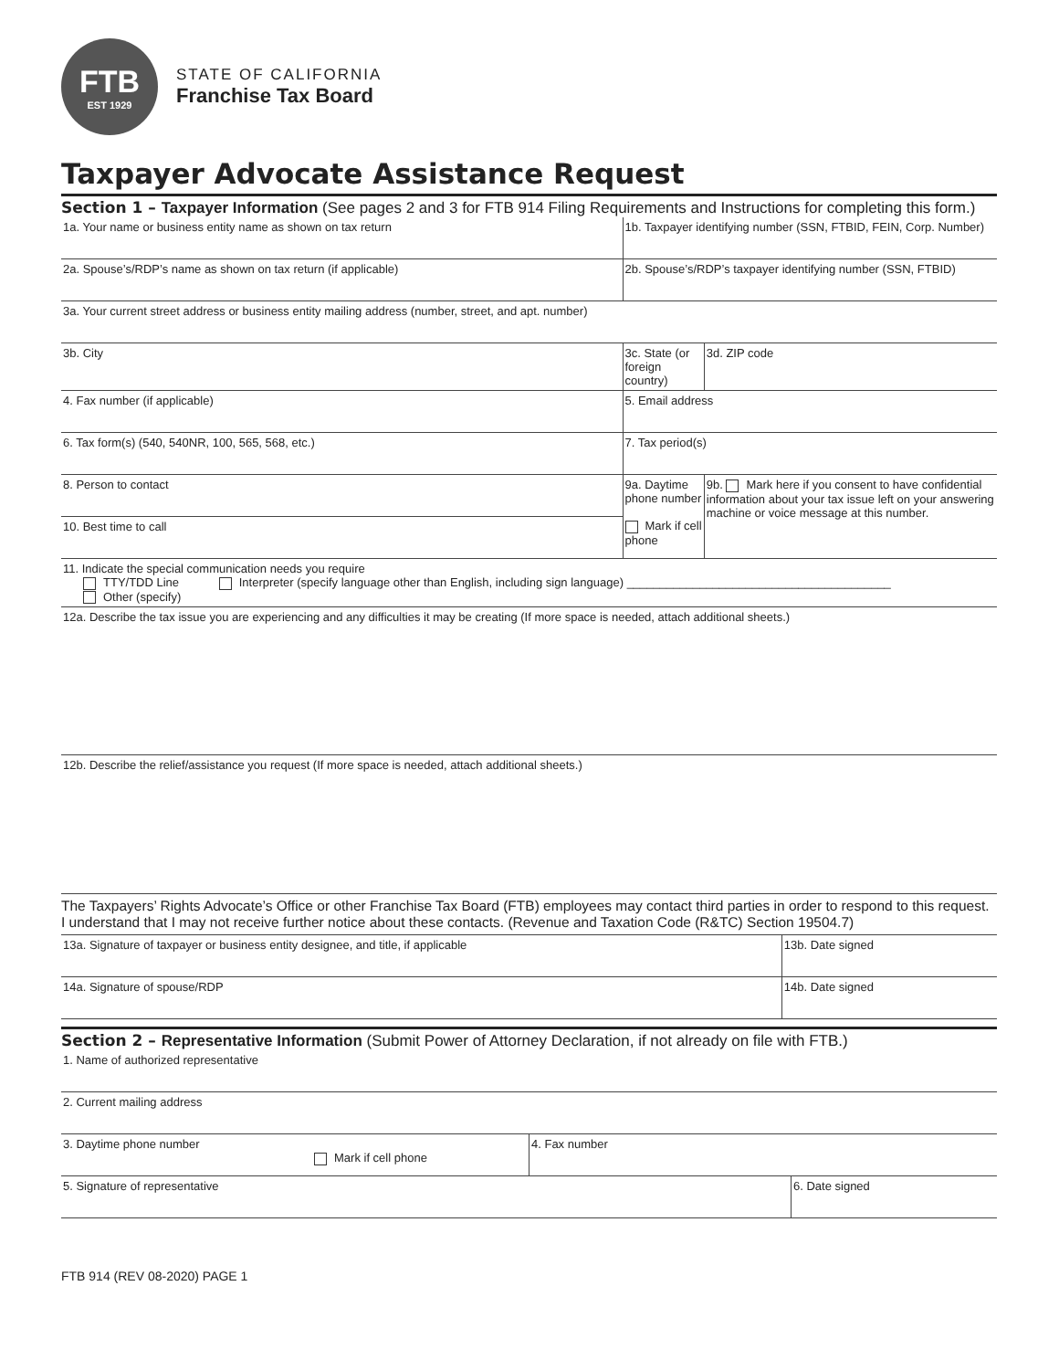FTB
EST 1929
STATE OF CALIFORNIA
Franchise Tax Board
Taxpayer Advocate Assistance Request
Section 1 – Taxpayer Information (See pages 2 and 3 for FTB 914 Filing Requirements and Instructions for completing this form.)
| 1a. Your name or business entity name as shown on tax return | | 1b. Taxpayer identifying number (SSN, FTBID, FEIN, Corp. Number) | |
| 2a. Spouse’s/RDP’s name as shown on tax return (if applicable) | | 2b. Spouse’s/RDP’s taxpayer identifying number (SSN, FTBID) | |
| 3a. Your current street address or business entity mailing address (number, street, and apt. number) | | | |
| 3b. City | | 3c. State (or foreign country) | 3d. ZIP code |
| 4. Fax number (if applicable) | 5. Email address | | |
| 6. Tax form(s) (540, 540NR, 100, 565, 568, etc.) | | 7. Tax period(s) | |
| 8. Person to contact | | 9a. Daytime phone number Mark if cell phone | 9b. Mark here if you consent to have confidential information about your tax issue left on your answering machine or voice message at this number. |
| 10. Best time to call | | | |
| 11. Indicate the special communication needs you require TTY/TDD Line Interpreter (specify language other than English, including sign language) ________________________________________ Other (specify) | | | |
| 12a. Describe the tax issue you are experiencing and any difficulties it may be creating (If more space is needed, attach additional sheets.) | | | |
| 12b. Describe the relief/assistance you request (If more space is needed, attach additional sheets.) | | | |
The Taxpayers’ Rights Advocate’s Office or other Franchise Tax Board (FTB) employees may contact third parties in order to respond to this request. I understand that I may not receive further notice about these contacts. (Revenue and Taxation Code (R&TC) Section 19504.7)
| 13a. Signature of taxpayer or business entity designee, and title, if applicable | 13b. Date signed |
| 14a. Signature of spouse/RDP | 14b. Date signed |
Section 2 – Representative Information (Submit Power of Attorney Declaration, if not already on file with FTB.)
| 1. Name of authorized representative | | |
| 2. Current mailing address | | |
| 3. Daytime phone number Mark if cell phone | 4. Fax number | |
| 5. Signature of representative | | 6. Date signed |
FTB 914 (REV 08-2020) PAGE 1